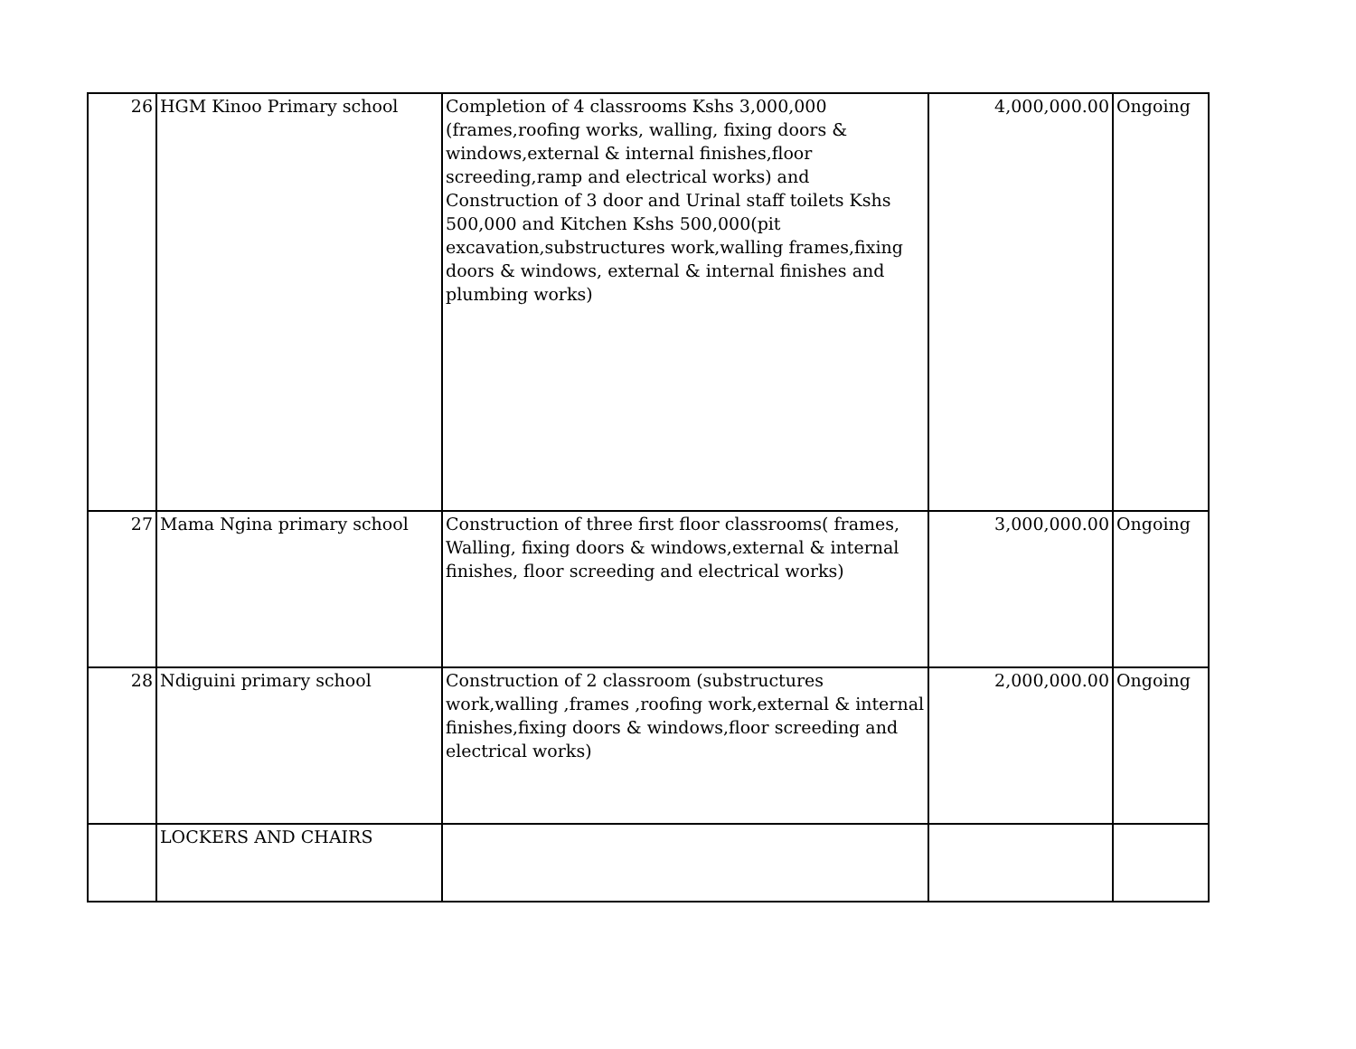| 26 | HGM Kinoo Primary school | Completion of 4 classrooms Kshs 3,000,000 (frames,roofing works, walling, fixing doors & windows,external & internal finishes,floor screeding,ramp and electrical works) and Construction of 3 door and Urinal staff toilets Kshs 500,000 and Kitchen Kshs 500,000(pit excavation,substructures work,walling frames,fixing doors & windows, external & internal finishes and plumbing works) | 4,000,000.00 | Ongoing |
| 27 | Mama Ngina primary school | Construction of three first floor classrooms( frames, Walling, fixing doors & windows,external & internal finishes, floor screeding and electrical works) | 3,000,000.00 | Ongoing |
| 28 | Ndiguini primary school | Construction of 2 classroom (substructures work,walling ,frames ,roofing work,external & internal finishes,fixing doors & windows,floor screeding and electrical works) | 2,000,000.00 | Ongoing |
| | LOCKERS AND CHAIRS | | | |